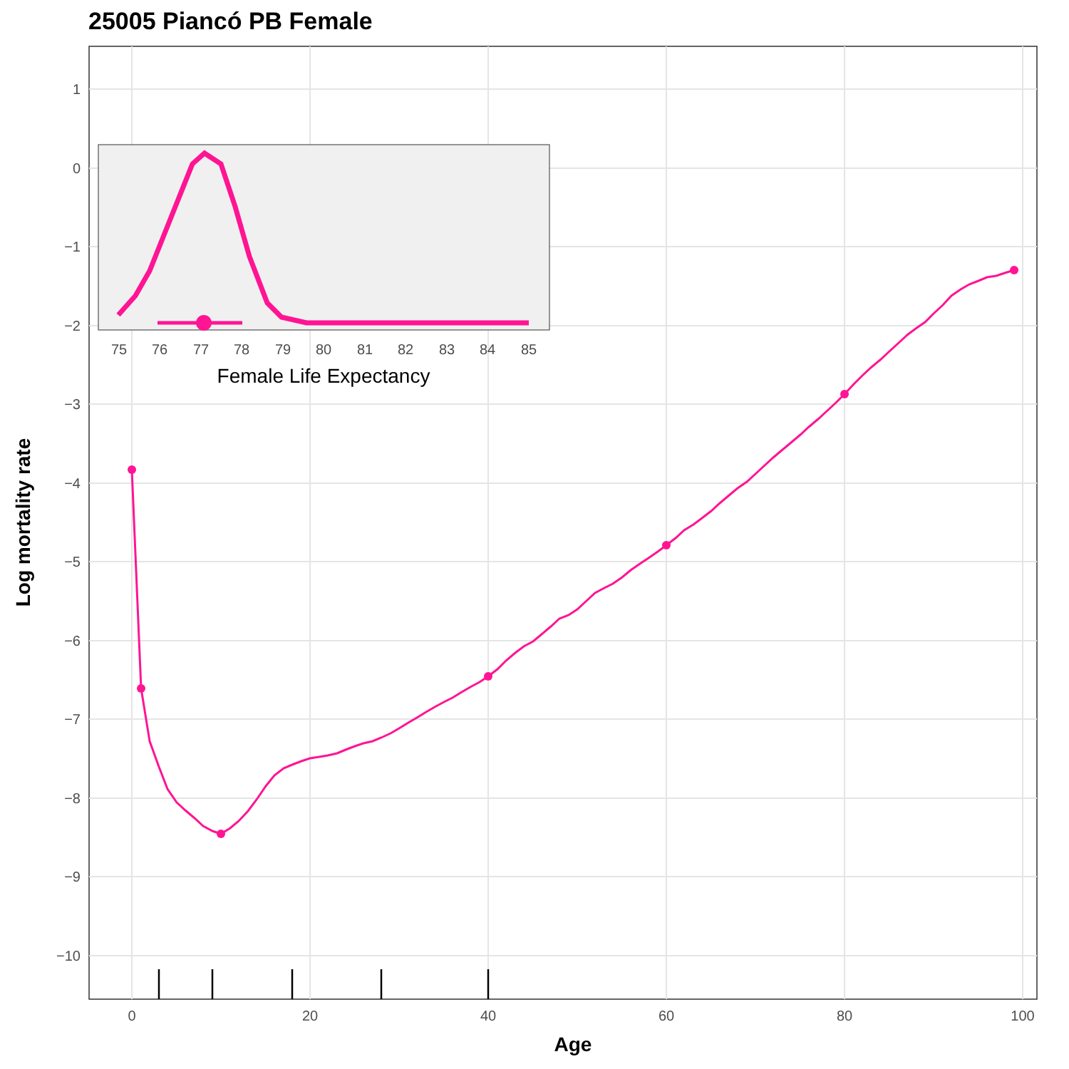25005 Piancó PB Female
1
0
−1
−2
−3
−4
−5
−6
−7
−8
−9
−10
0
20
40
60
80
100
Age
Log mortality rate
75
76
77
78
79
80
81
82
83
84
85
Female Life Expectancy